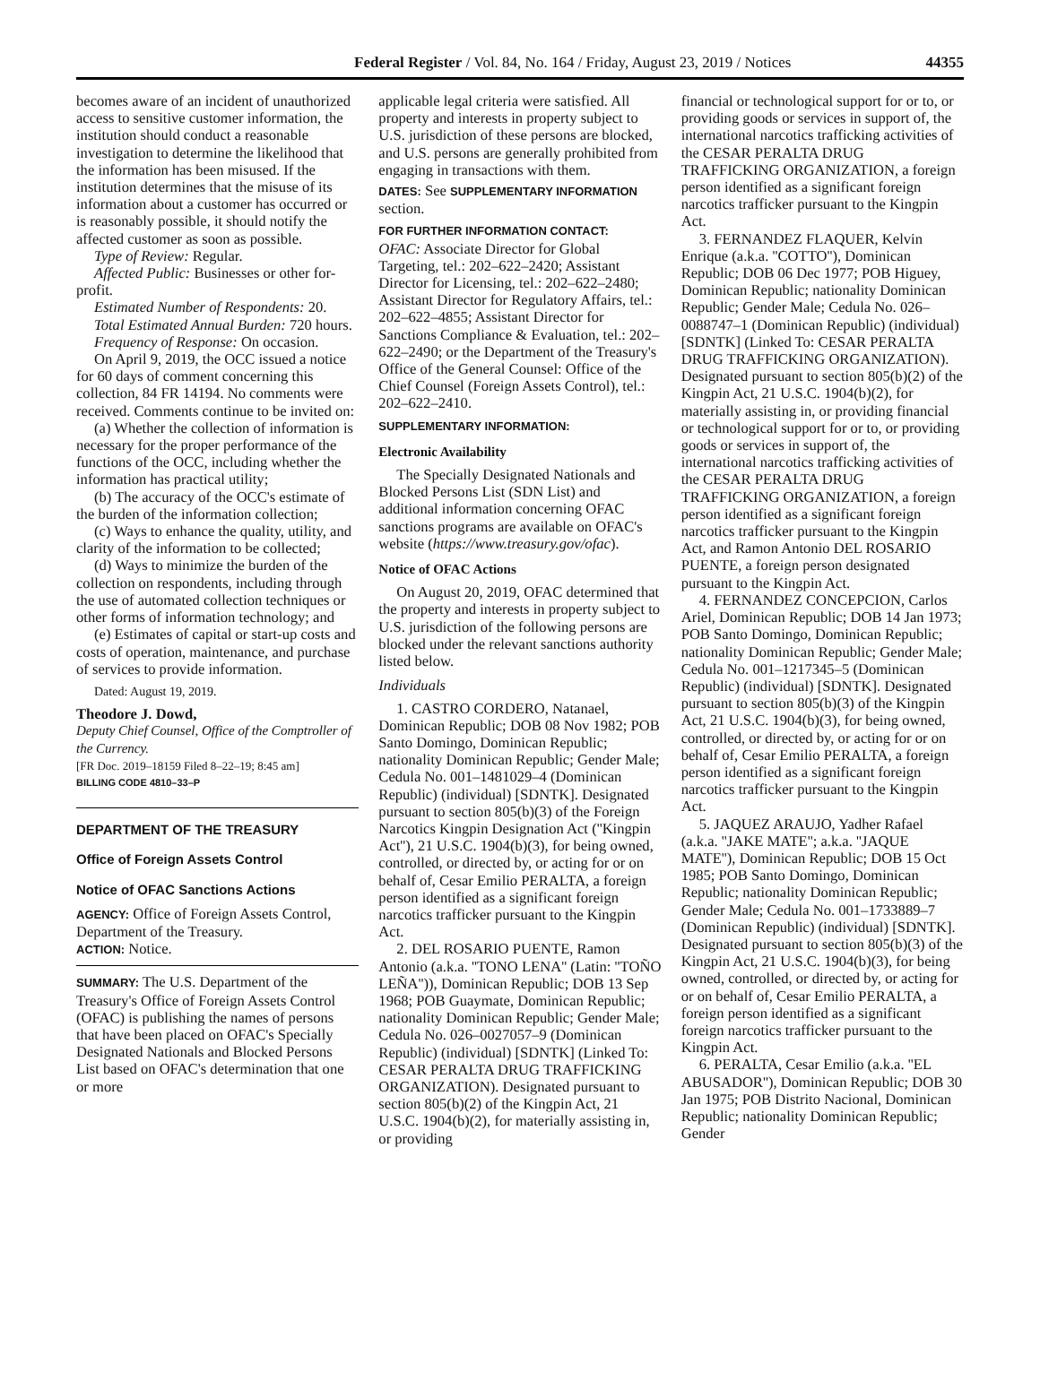Federal Register / Vol. 84, No. 164 / Friday, August 23, 2019 / Notices 44355
becomes aware of an incident of unauthorized access to sensitive customer information, the institution should conduct a reasonable investigation to determine the likelihood that the information has been misused. If the institution determines that the misuse of its information about a customer has occurred or is reasonably possible, it should notify the affected customer as soon as possible.
Type of Review: Regular.
Affected Public: Businesses or other for-profit.
Estimated Number of Respondents: 20.
Total Estimated Annual Burden: 720 hours.
Frequency of Response: On occasion.
On April 9, 2019, the OCC issued a notice for 60 days of comment concerning this collection, 84 FR 14194. No comments were received. Comments continue to be invited on:
(a) Whether the collection of information is necessary for the proper performance of the functions of the OCC, including whether the information has practical utility;
(b) The accuracy of the OCC's estimate of the burden of the information collection;
(c) Ways to enhance the quality, utility, and clarity of the information to be collected;
(d) Ways to minimize the burden of the collection on respondents, including through the use of automated collection techniques or other forms of information technology; and
(e) Estimates of capital or start-up costs and costs of operation, maintenance, and purchase of services to provide information.
Dated: August 19, 2019.
Theodore J. Dowd,
Deputy Chief Counsel, Office of the Comptroller of the Currency.
[FR Doc. 2019–18159 Filed 8–22–19; 8:45 am]
BILLING CODE 4810–33–P
DEPARTMENT OF THE TREASURY
Office of Foreign Assets Control
Notice of OFAC Sanctions Actions
AGENCY: Office of Foreign Assets Control, Department of the Treasury.
ACTION: Notice.
SUMMARY: The U.S. Department of the Treasury's Office of Foreign Assets Control (OFAC) is publishing the names of persons that have been placed on OFAC's Specially Designated Nationals and Blocked Persons List based on OFAC's determination that one or more
applicable legal criteria were satisfied. All property and interests in property subject to U.S. jurisdiction of these persons are blocked, and U.S. persons are generally prohibited from engaging in transactions with them.
DATES: See SUPPLEMENTARY INFORMATION section.
FOR FURTHER INFORMATION CONTACT:
OFAC: Associate Director for Global Targeting, tel.: 202–622–2420; Assistant Director for Licensing, tel.: 202–622–2480; Assistant Director for Regulatory Affairs, tel.: 202–622–4855; Assistant Director for Sanctions Compliance & Evaluation, tel.: 202–622–2490; or the Department of the Treasury's Office of the General Counsel: Office of the Chief Counsel (Foreign Assets Control), tel.: 202–622–2410.
SUPPLEMENTARY INFORMATION:
Electronic Availability
The Specially Designated Nationals and Blocked Persons List (SDN List) and additional information concerning OFAC sanctions programs are available on OFAC's website (https://www.treasury.gov/ofac).
Notice of OFAC Actions
On August 20, 2019, OFAC determined that the property and interests in property subject to U.S. jurisdiction of the following persons are blocked under the relevant sanctions authority listed below.
Individuals
1. CASTRO CORDERO, Natanael, Dominican Republic; DOB 08 Nov 1982; POB Santo Domingo, Dominican Republic; nationality Dominican Republic; Gender Male; Cedula No. 001–1481029–4 (Dominican Republic) (individual) [SDNTK]. Designated pursuant to section 805(b)(3) of the Foreign Narcotics Kingpin Designation Act (''Kingpin Act''), 21 U.S.C. 1904(b)(3), for being owned, controlled, or directed by, or acting for or on behalf of, Cesar Emilio PERALTA, a foreign person identified as a significant foreign narcotics trafficker pursuant to the Kingpin Act.
2. DEL ROSARIO PUENTE, Ramon Antonio (a.k.a. ''TONO LENA'' (Latin: ''TOÑO LEÑA'')), Dominican Republic; DOB 13 Sep 1968; POB Guaymate, Dominican Republic; nationality Dominican Republic; Gender Male; Cedula No. 026–0027057–9 (Dominican Republic) (individual) [SDNTK] (Linked To: CESAR PERALTA DRUG TRAFFICKING ORGANIZATION). Designated pursuant to section 805(b)(2) of the Kingpin Act, 21 U.S.C. 1904(b)(2), for materially assisting in, or providing
financial or technological support for or to, or providing goods or services in support of, the international narcotics trafficking activities of the CESAR PERALTA DRUG TRAFFICKING ORGANIZATION, a foreign person identified as a significant foreign narcotics trafficker pursuant to the Kingpin Act.
3. FERNANDEZ FLAQUER, Kelvin Enrique (a.k.a. ''COTTO''), Dominican Republic; DOB 06 Dec 1977; POB Higuey, Dominican Republic; nationality Dominican Republic; Gender Male; Cedula No. 026–0088747–1 (Dominican Republic) (individual) [SDNTK] (Linked To: CESAR PERALTA DRUG TRAFFICKING ORGANIZATION). Designated pursuant to section 805(b)(2) of the Kingpin Act, 21 U.S.C. 1904(b)(2), for materially assisting in, or providing financial or technological support for or to, or providing goods or services in support of, the international narcotics trafficking activities of the CESAR PERALTA DRUG TRAFFICKING ORGANIZATION, a foreign person identified as a significant foreign narcotics trafficker pursuant to the Kingpin Act, and Ramon Antonio DEL ROSARIO PUENTE, a foreign person designated pursuant to the Kingpin Act.
4. FERNANDEZ CONCEPCION, Carlos Ariel, Dominican Republic; DOB 14 Jan 1973; POB Santo Domingo, Dominican Republic; nationality Dominican Republic; Gender Male; Cedula No. 001–1217345–5 (Dominican Republic) (individual) [SDNTK]. Designated pursuant to section 805(b)(3) of the Kingpin Act, 21 U.S.C. 1904(b)(3), for being owned, controlled, or directed by, or acting for or on behalf of, Cesar Emilio PERALTA, a foreign person identified as a significant foreign narcotics trafficker pursuant to the Kingpin Act.
5. JAQUEZ ARAUJO, Yadher Rafael (a.k.a. ''JAKE MATE''; a.k.a. ''JAQUE MATE''), Dominican Republic; DOB 15 Oct 1985; POB Santo Domingo, Dominican Republic; nationality Dominican Republic; Gender Male; Cedula No. 001–1733889–7 (Dominican Republic) (individual) [SDNTK]. Designated pursuant to section 805(b)(3) of the Kingpin Act, 21 U.S.C. 1904(b)(3), for being owned, controlled, or directed by, or acting for or on behalf of, Cesar Emilio PERALTA, a foreign person identified as a significant foreign narcotics trafficker pursuant to the Kingpin Act.
6. PERALTA, Cesar Emilio (a.k.a. ''EL ABUSADOR''), Dominican Republic; DOB 30 Jan 1975; POB Distrito Nacional, Dominican Republic; nationality Dominican Republic; Gender